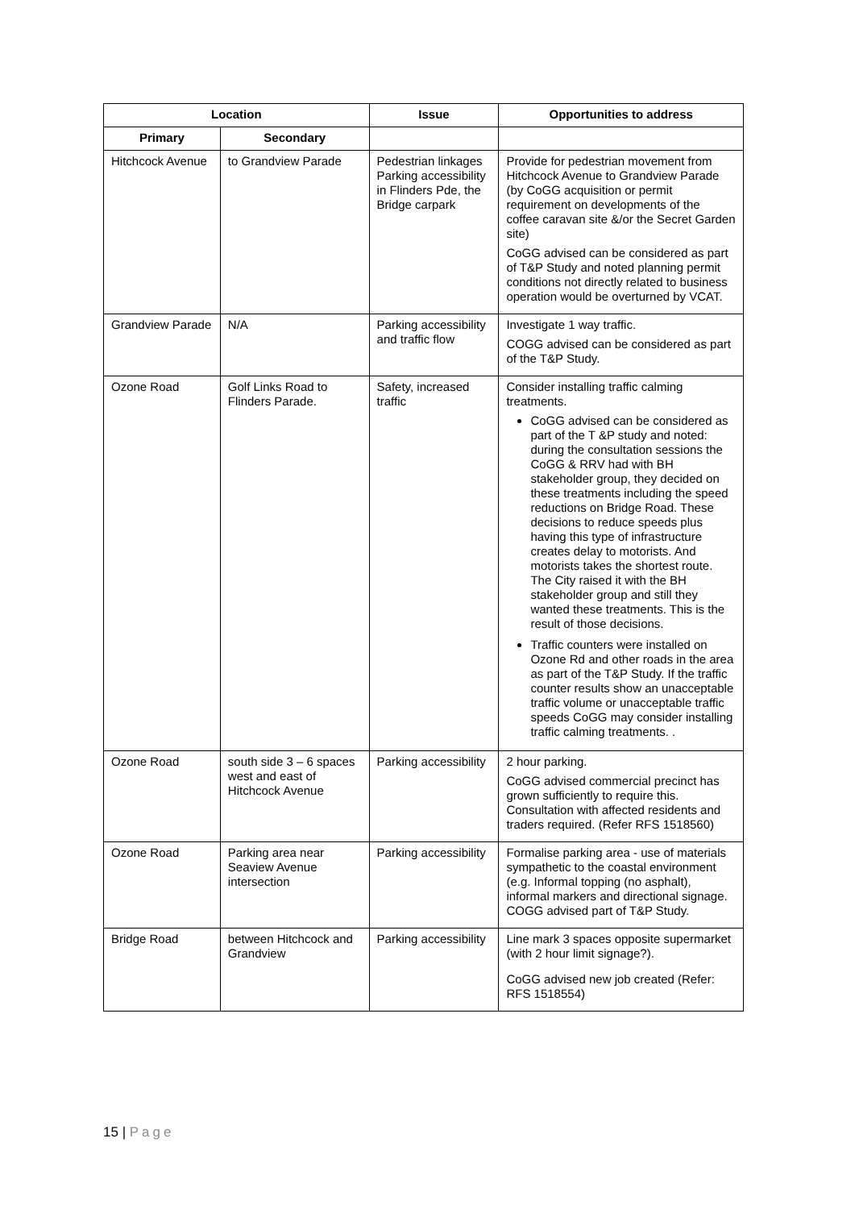| Location | | Issue | Opportunities to address |
| --- | --- | --- | --- |
| Primary | Secondary | | |
| Hitchcock Avenue | to Grandview Parade | Pedestrian linkages Parking accessibility in Flinders Pde, the Bridge carpark | Provide for pedestrian movement from Hitchcock Avenue to Grandview Parade (by CoGG acquisition or permit requirement on developments of the coffee caravan site &/or the Secret Garden site) CoGG advised can be considered as part of T&P Study and noted planning permit conditions not directly related to business operation would be overturned by VCAT. |
| Grandview Parade | N/A | Parking accessibility and traffic flow | Investigate 1 way traffic. COGG advised can be considered as part of the T&P Study. |
| Ozone Road | Golf Links Road to Flinders Parade. | Safety, increased traffic | Consider installing traffic calming treatments. CoGG advised can be considered as part of the T &P study and noted: during the consultation sessions the CoGG & RRV had with BH stakeholder group, they decided on these treatments including the speed reductions on Bridge Road. These decisions to reduce speeds plus having this type of infrastructure creates delay to motorists. And motorists takes the shortest route. The City raised it with the BH stakeholder group and still they wanted these treatments. This is the result of those decisions. Traffic counters were installed on Ozone Rd and other roads in the area as part of the T&P Study. If the traffic counter results show an unacceptable traffic volume or unacceptable traffic speeds CoGG may consider installing traffic calming treatments. . |
| Ozone Road | south side 3 – 6 spaces west and east of Hitchcock Avenue | Parking accessibility | 2 hour parking. CoGG advised commercial precinct has grown sufficiently to require this. Consultation with affected residents and traders required. (Refer RFS 1518560) |
| Ozone Road | Parking area near Seaview Avenue intersection | Parking accessibility | Formalise parking area - use of materials sympathetic to the coastal environment (e.g. Informal topping (no asphalt), informal markers and directional signage. COGG advised part of T&P Study. |
| Bridge Road | between Hitchcock and Grandview | Parking accessibility | Line mark 3 spaces opposite supermarket (with 2 hour limit signage?). CoGG advised new job created (Refer: RFS 1518554) |
15 | Page